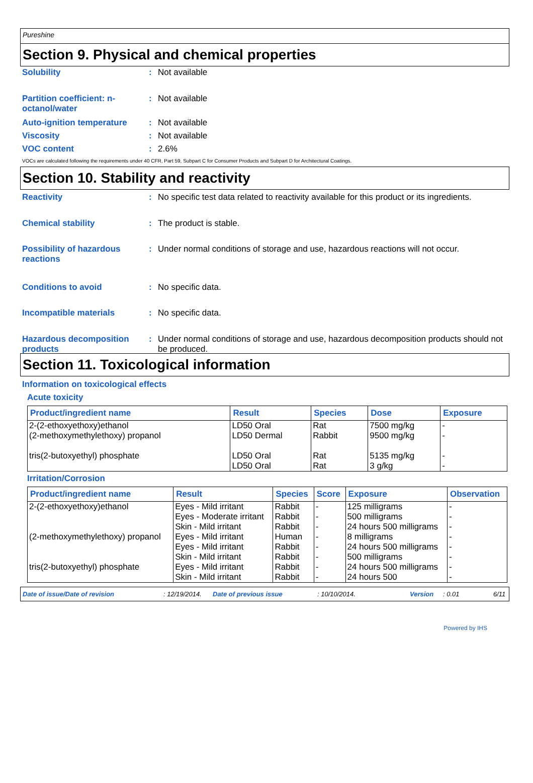Pureshine
Section 9. Physical and chemical properties
Solubility : Not available
Partition coefficient: n-octanol/water
: Not available
Auto-ignition temperature
: Not available
Viscosity : Not available
VOC content : 2.6%
VOCs are calculated following the requirements under 40 CFR, Part 59, Subpart C for Consumer Products and Subpart D for Architectural Coatings.
Section 10. Stability and reactivity
Reactivity : No specific test data related to reactivity available for this product or its ingredients.
Chemical stability : The product is stable.
Possibility of hazardous reactions
: Under normal conditions of storage and use, hazardous reactions will not occur.
Conditions to avoid : No specific data.
Incompatible materials : No specific data.
Hazardous decomposition products
: Under normal conditions of storage and use, hazardous decomposition products should not be produced.
Section 11. Toxicological information
Information on toxicological effects
Acute toxicity
| Product/ingredient name | Result | Species | Dose | Exposure |
| --- | --- | --- | --- | --- |
| 2-(2-ethoxyethoxy)ethanol (2-methoxymethylethoxy) propanol tris(2-butoxyethyl) phosphate | LD50 Oral LD50 Dermal LD50 Oral LD50 Oral | Rat Rabbit Rat Rat | 7500 mg/kg 9500 mg/kg 5135 mg/kg 3 g/kg | - - - - |
Irritation/Corrosion
| Product/ingredient name | Result | Species | Score | Exposure | Observation |
| --- | --- | --- | --- | --- | --- |
| 2-(2-ethoxyethoxy)ethanol | Eyes - Mild irritant | Rabbit | - | 125 milligrams | - |
| | Eyes - Moderate irritant | Rabbit | - | 500 milligrams | - |
| | Skin - Mild irritant | Rabbit | - | 24 hours 500 milligrams | - |
| (2-methoxymethylethoxy) propanol | Eyes - Mild irritant | Human | - | 8 milligrams | - |
| | Eyes - Mild irritant | Rabbit | - | 24 hours 500 milligrams | - |
| | Skin - Mild irritant | Rabbit | - | 500 milligrams | - |
| tris(2-butoxyethyl) phosphate | Eyes - Mild irritant | Rabbit | - | 24 hours 500 milligrams | - |
| | Skin - Mild irritant | Rabbit | - | 24 hours 500 | - |
Date of issue/Date of revision: 12/19/2014. Date of previous issue: 10/10/2014. Version: 0.01 6/11
Powered by IHS